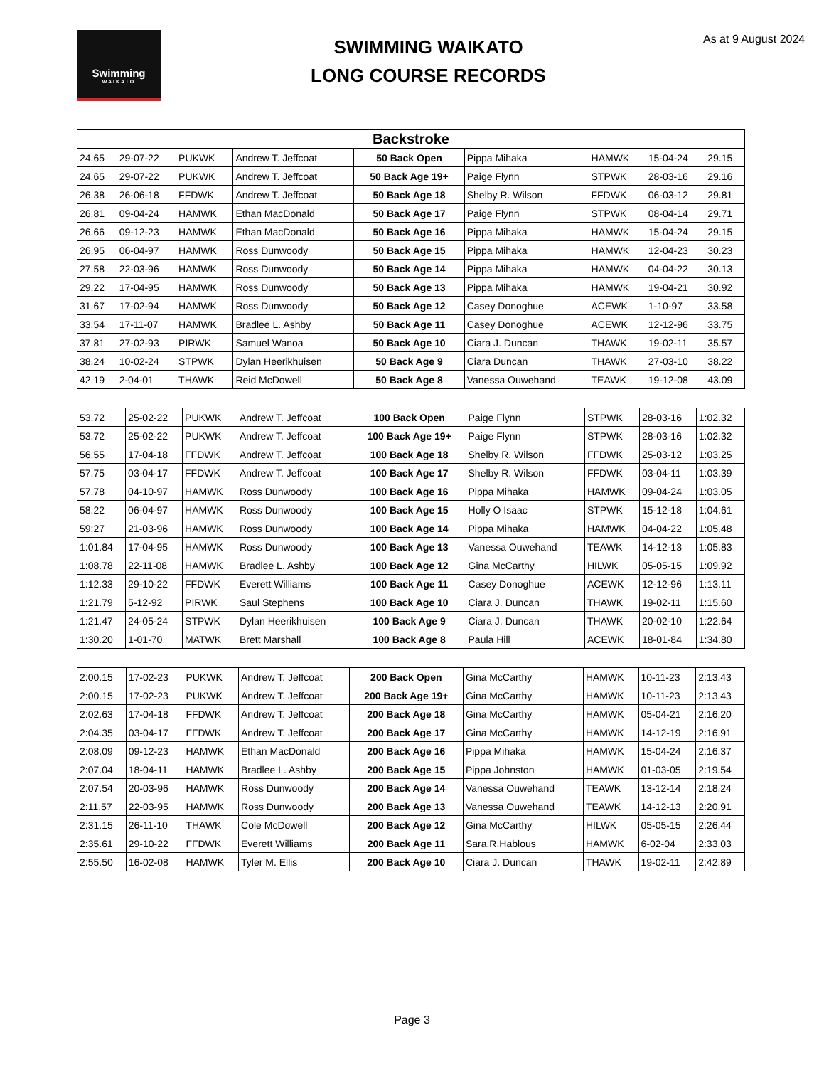Swimming
WAIKATO
SWIMMING WAIKATO
LONG COURSE RECORDS
As at 9 August 2024
| Backstroke | | | | | | | | |
| --- | --- | --- | --- | --- | --- | --- | --- | --- |
| 24.65 | 29-07-22 | PUKWK | Andrew T. Jeffcoat | 50 Back Open | Pippa Mihaka | HAMWK | 15-04-24 | 29.15 |
| 24.65 | 29-07-22 | PUKWK | Andrew T. Jeffcoat | 50 Back Age 19+ | Paige Flynn | STPWK | 28-03-16 | 29.16 |
| 26.38 | 26-06-18 | FFDWK | Andrew T. Jeffcoat | 50 Back Age 18 | Shelby R. Wilson | FFDWK | 06-03-12 | 29.81 |
| 26.81 | 09-04-24 | HAMWK | Ethan MacDonald | 50 Back Age 17 | Paige Flynn | STPWK | 08-04-14 | 29.71 |
| 26.66 | 09-12-23 | HAMWK | Ethan MacDonald | 50 Back Age 16 | Pippa Mihaka | HAMWK | 15-04-24 | 29.15 |
| 26.95 | 06-04-97 | HAMWK | Ross Dunwoody | 50 Back Age 15 | Pippa Mihaka | HAMWK | 12-04-23 | 30.23 |
| 27.58 | 22-03-96 | HAMWK | Ross Dunwoody | 50 Back Age 14 | Pippa Mihaka | HAMWK | 04-04-22 | 30.13 |
| 29.22 | 17-04-95 | HAMWK | Ross Dunwoody | 50 Back Age 13 | Pippa Mihaka | HAMWK | 19-04-21 | 30.92 |
| 31.67 | 17-02-94 | HAMWK | Ross Dunwoody | 50 Back Age 12 | Casey Donoghue | ACEWK | 1-10-97 | 33.58 |
| 33.54 | 17-11-07 | HAMWK | Bradlee L. Ashby | 50 Back Age 11 | Casey Donoghue | ACEWK | 12-12-96 | 33.75 |
| 37.81 | 27-02-93 | PIRWK | Samuel Wanoa | 50 Back Age 10 | Ciara J. Duncan | THAWK | 19-02-11 | 35.57 |
| 38.24 | 10-02-24 | STPWK | Dylan Heerikhuisen | 50 Back Age 9 | Ciara Duncan | THAWK | 27-03-10 | 38.22 |
| 42.19 | 2-04-01 | THAWK | Reid McDowell | 50 Back Age 8 | Vanessa Ouwehand | TEAWK | 19-12-08 | 43.09 |
| 53.72 | 25-02-22 | PUKWK | Andrew T. Jeffcoat | 100 Back Open | Paige Flynn | STPWK | 28-03-16 | 1:02.32 |
| 53.72 | 25-02-22 | PUKWK | Andrew T. Jeffcoat | 100 Back Age 19+ | Paige Flynn | STPWK | 28-03-16 | 1:02.32 |
| 56.55 | 17-04-18 | FFDWK | Andrew T. Jeffcoat | 100 Back Age 18 | Shelby R. Wilson | FFDWK | 25-03-12 | 1:03.25 |
| 57.75 | 03-04-17 | FFDWK | Andrew T. Jeffcoat | 100 Back Age 17 | Shelby R. Wilson | FFDWK | 03-04-11 | 1:03.39 |
| 57.78 | 04-10-97 | HAMWK | Ross Dunwoody | 100 Back Age 16 | Pippa Mihaka | HAMWK | 09-04-24 | 1:03.05 |
| 58.22 | 06-04-97 | HAMWK | Ross Dunwoody | 100 Back Age 15 | Holly O Isaac | STPWK | 15-12-18 | 1:04.61 |
| 59:27 | 21-03-96 | HAMWK | Ross Dunwoody | 100 Back Age 14 | Pippa Mihaka | HAMWK | 04-04-22 | 1:05.48 |
| 1:01.84 | 17-04-95 | HAMWK | Ross Dunwoody | 100 Back Age 13 | Vanessa Ouwehand | TEAWK | 14-12-13 | 1:05.83 |
| 1:08.78 | 22-11-08 | HAMWK | Bradlee L. Ashby | 100 Back Age 12 | Gina McCarthy | HILWK | 05-05-15 | 1:09.92 |
| 1:12.33 | 29-10-22 | FFDWK | Everett Williams | 100 Back Age 11 | Casey Donoghue | ACEWK | 12-12-96 | 1:13.11 |
| 1:21.79 | 5-12-92 | PIRWK | Saul Stephens | 100 Back Age 10 | Ciara J. Duncan | THAWK | 19-02-11 | 1:15.60 |
| 1:21.47 | 24-05-24 | STPWK | Dylan Heerikhuisen | 100 Back Age 9 | Ciara J. Duncan | THAWK | 20-02-10 | 1:22.64 |
| 1:30.20 | 1-01-70 | MATWK | Brett Marshall | 100 Back Age 8 | Paula Hill | ACEWK | 18-01-84 | 1:34.80 |
| 2:00.15 | 17-02-23 | PUKWK | Andrew T. Jeffcoat | 200 Back Open | Gina McCarthy | HAMWK | 10-11-23 | 2:13.43 |
| 2:00.15 | 17-02-23 | PUKWK | Andrew T. Jeffcoat | 200 Back Age 19+ | Gina McCarthy | HAMWK | 10-11-23 | 2:13.43 |
| 2:02.63 | 17-04-18 | FFDWK | Andrew T. Jeffcoat | 200 Back Age 18 | Gina McCarthy | HAMWK | 05-04-21 | 2:16.20 |
| 2:04.35 | 03-04-17 | FFDWK | Andrew T. Jeffcoat | 200 Back Age 17 | Gina McCarthy | HAMWK | 14-12-19 | 2:16.91 |
| 2:08.09 | 09-12-23 | HAMWK | Ethan MacDonald | 200 Back Age 16 | Pippa Mihaka | HAMWK | 15-04-24 | 2:16.37 |
| 2:07.04 | 18-04-11 | HAMWK | Bradlee L. Ashby | 200 Back Age 15 | Pippa Johnston | HAMWK | 01-03-05 | 2:19.54 |
| 2:07.54 | 20-03-96 | HAMWK | Ross Dunwoody | 200 Back Age 14 | Vanessa Ouwehand | TEAWK | 13-12-14 | 2:18.24 |
| 2:11.57 | 22-03-95 | HAMWK | Ross Dunwoody | 200 Back Age 13 | Vanessa Ouwehand | TEAWK | 14-12-13 | 2:20.91 |
| 2:31.15 | 26-11-10 | THAWK | Cole McDowell | 200 Back Age 12 | Gina McCarthy | HILWK | 05-05-15 | 2:26.44 |
| 2:35.61 | 29-10-22 | FFDWK | Everett Williams | 200 Back Age 11 | Sara.R.Hablous | HAMWK | 6-02-04 | 2:33.03 |
| 2:55.50 | 16-02-08 | HAMWK | Tyler M. Ellis | 200 Back Age 10 | Ciara J. Duncan | THAWK | 19-02-11 | 2:42.89 |
Page 3